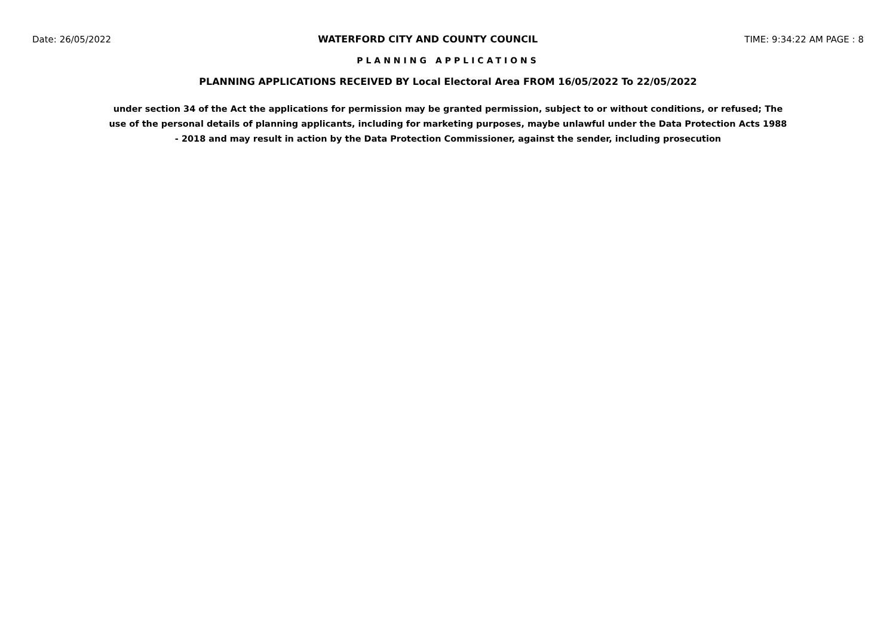Date: 26/05/2022 WATERFORD CITY AND COUNTY COUNCIL TIME: 9:34:22 AM PAGE : 8
PLANNING APPLICATIONS
PLANNING APPLICATIONS RECEIVED BY Local Electoral Area FROM 16/05/2022 To 22/05/2022
under section 34 of the Act the applications for permission may be granted permission, subject to or without conditions, or refused; The use of the personal details of planning applicants, including for marketing purposes, maybe unlawful under the Data Protection Acts 1988 - 2018 and may result in action by the Data Protection Commissioner, against the sender, including prosecution